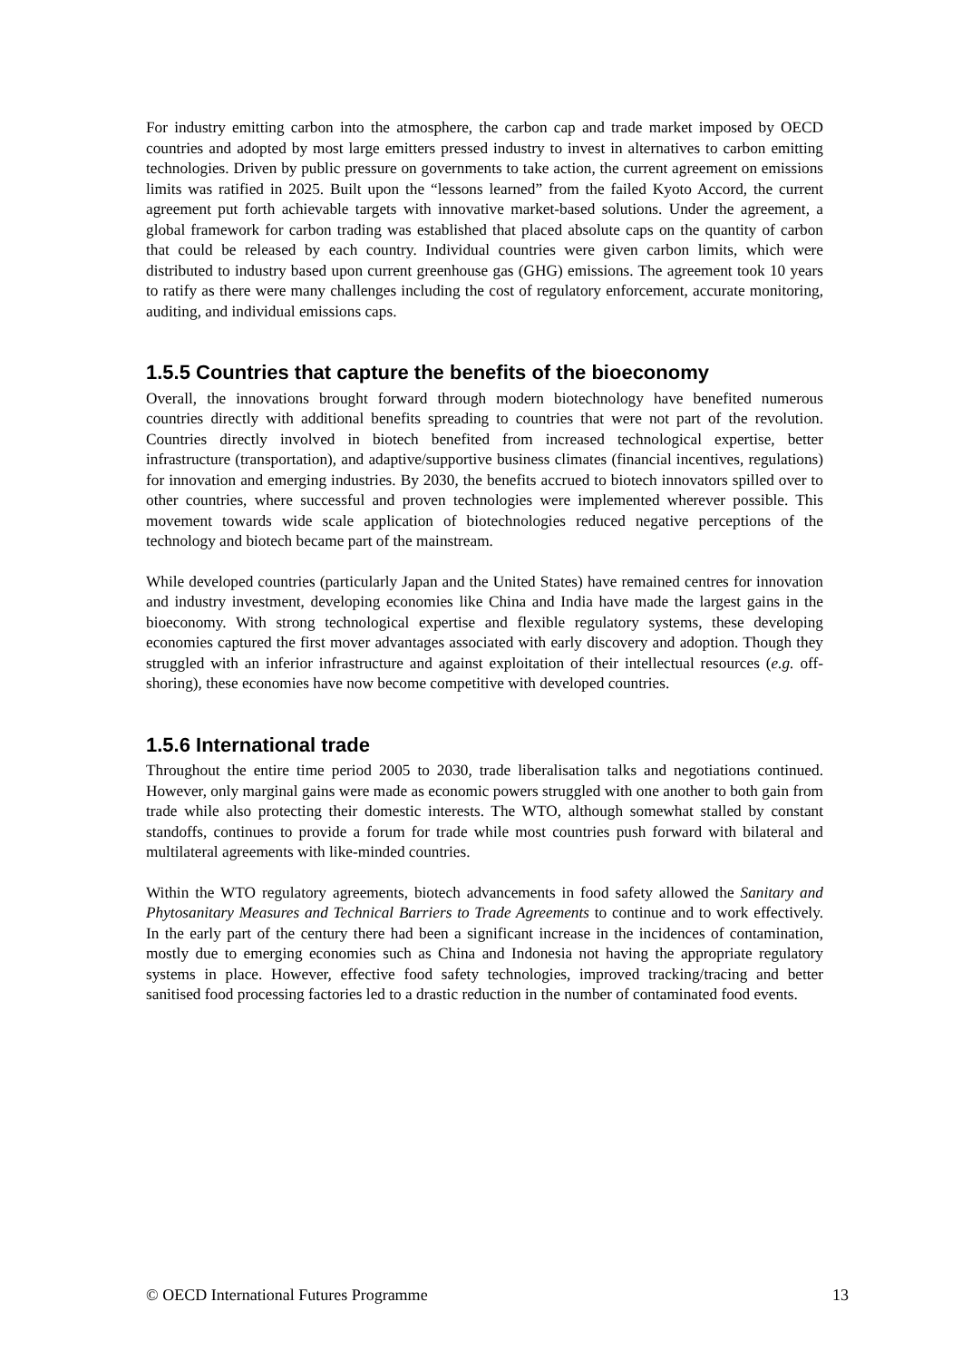For industry emitting carbon into the atmosphere, the carbon cap and trade market imposed by OECD countries and adopted by most large emitters pressed industry to invest in alternatives to carbon emitting technologies. Driven by public pressure on governments to take action, the current agreement on emissions limits was ratified in 2025. Built upon the “lessons learned” from the failed Kyoto Accord, the current agreement put forth achievable targets with innovative market-based solutions. Under the agreement, a global framework for carbon trading was established that placed absolute caps on the quantity of carbon that could be released by each country. Individual countries were given carbon limits, which were distributed to industry based upon current greenhouse gas (GHG) emissions. The agreement took 10 years to ratify as there were many challenges including the cost of regulatory enforcement, accurate monitoring, auditing, and individual emissions caps.
1.5.5 Countries that capture the benefits of the bioeconomy
Overall, the innovations brought forward through modern biotechnology have benefited numerous countries directly with additional benefits spreading to countries that were not part of the revolution. Countries directly involved in biotech benefited from increased technological expertise, better infrastructure (transportation), and adaptive/supportive business climates (financial incentives, regulations) for innovation and emerging industries. By 2030, the benefits accrued to biotech innovators spilled over to other countries, where successful and proven technologies were implemented wherever possible. This movement towards wide scale application of biotechnologies reduced negative perceptions of the technology and biotech became part of the mainstream.
While developed countries (particularly Japan and the United States) have remained centres for innovation and industry investment, developing economies like China and India have made the largest gains in the bioeconomy. With strong technological expertise and flexible regulatory systems, these developing economies captured the first mover advantages associated with early discovery and adoption. Though they struggled with an inferior infrastructure and against exploitation of their intellectual resources (e.g. off-shoring), these economies have now become competitive with developed countries.
1.5.6 International trade
Throughout the entire time period 2005 to 2030, trade liberalisation talks and negotiations continued. However, only marginal gains were made as economic powers struggled with one another to both gain from trade while also protecting their domestic interests. The WTO, although somewhat stalled by constant standoffs, continues to provide a forum for trade while most countries push forward with bilateral and multilateral agreements with like-minded countries.
Within the WTO regulatory agreements, biotech advancements in food safety allowed the Sanitary and Phytosanitary Measures and Technical Barriers to Trade Agreements to continue and to work effectively. In the early part of the century there had been a significant increase in the incidences of contamination, mostly due to emerging economies such as China and Indonesia not having the appropriate regulatory systems in place. However, effective food safety technologies, improved tracking/tracing and better sanitised food processing factories led to a drastic reduction in the number of contaminated food events.
© OECD International Futures Programme 13